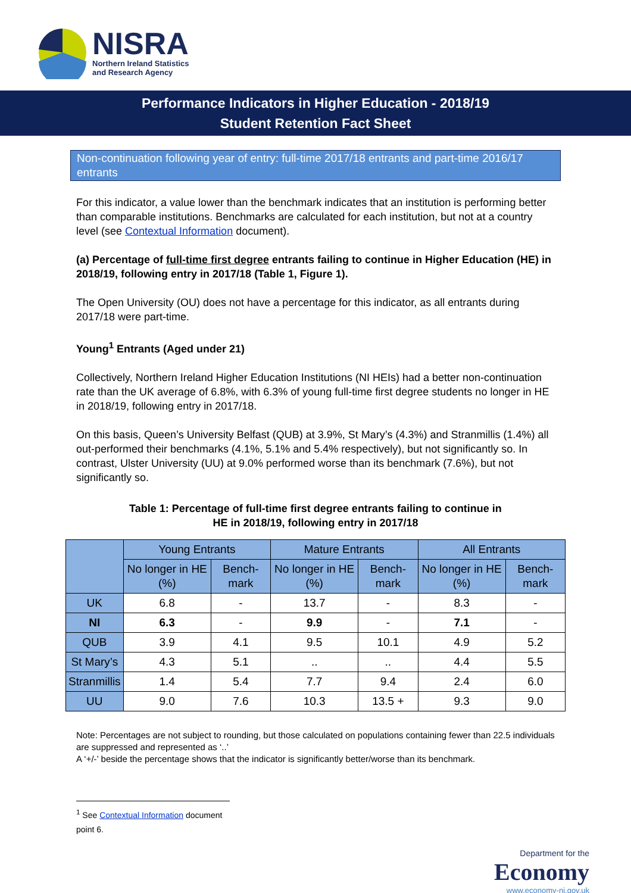NISRA
Northern Ireland Statistics
and Research Agency
Performance Indicators in Higher Education - 2018/19
Student Retention Fact Sheet
Non-continuation following year of entry: full-time 2017/18 entrants and part-time 2016/17 entrants
For this indicator, a value lower than the benchmark indicates that an institution is performing better than comparable institutions. Benchmarks are calculated for each institution, but not at a country level (see Contextual Information document).
(a) Percentage of full-time first degree entrants failing to continue in Higher Education (HE) in 2018/19, following entry in 2017/18 (Table 1, Figure 1).
The Open University (OU) does not have a percentage for this indicator, as all entrants during 2017/18 were part-time.
Young<sup>1</sup> Entrants (Aged under 21)
Collectively, Northern Ireland Higher Education Institutions (NI HEIs) had a better non-continuation rate than the UK average of 6.8%, with 6.3% of young full-time first degree students no longer in HE in 2018/19, following entry in 2017/18.
On this basis, Queen’s University Belfast (QUB) at 3.9%, St Mary’s (4.3%) and Stranmillis (1.4%) all out-performed their benchmarks (4.1%, 5.1% and 5.4% respectively), but not significantly so. In contrast, Ulster University (UU) at 9.0% performed worse than its benchmark (7.6%), but not significantly so.
Table 1: Percentage of full-time first degree entrants failing to continue in
HE in 2018/19, following entry in 2017/18
| | Young Entrants | | Mature Entrants | | All Entrants | |
| --- | --- | --- | --- | --- | --- | --- |
| | No longer in HE (%) | Bench-mark | No longer in HE (%) | Bench-mark | No longer in HE (%) | Bench-mark |
| UK | 6.8 | - | 13.7 | - | 8.3 | - |
| NI | 6.3 | - | 9.9 | - | 7.1 | - |
| QUB | 3.9 | 4.1 | 9.5 | 10.1 | 4.9 | 5.2 |
| St Mary’s | 4.3 | 5.1 | .. | .. | 4.4 | 5.5 |
| Stranmillis | 1.4 | 5.4 | 7.7 | 9.4 | 2.4 | 6.0 |
| UU | 9.0 | 7.6 | 10.3 | 13.5 + | 9.3 | 9.0 |
Note: Percentages are not subject to rounding, but those calculated on populations containing fewer than 22.5 individuals are suppressed and represented as ‘..’
A ‘+/-’ beside the percentage shows that the indicator is significantly better/worse than its benchmark.
<sup>1</sup> See Contextual Information document point 6.
Department for the
Economy
www.economy-ni.gov.uk